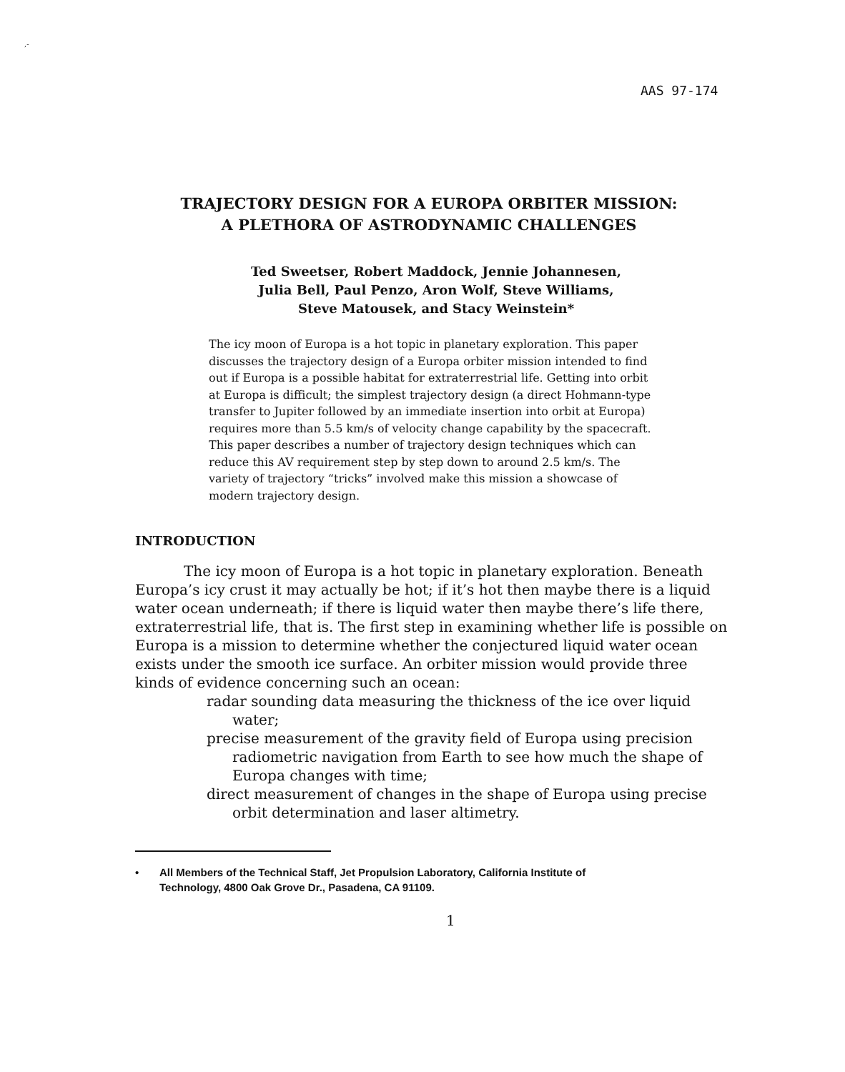,-
AAS 97-174
TRAJECTORY DESIGN FOR A EUROPA ORBITER MISSION:
A PLETHORA OF ASTRODYNAMIC CHALLENGES
Ted Sweetser, Robert Maddock, Jennie Johannesen,
Julia Bell, Paul Penzo, Aron Wolf, Steve Williams,
Steve Matousek, and Stacy Weinstein*
The icy moon of Europa is a hot topic in planetary exploration. This paper discusses the trajectory design of a Europa orbiter mission intended to find out if Europa is a possible habitat for extraterrestrial life. Getting into orbit at Europa is difficult; the simplest trajectory design (a direct Hohmann-type transfer to Jupiter followed by an immediate insertion into orbit at Europa) requires more than 5.5 km/s of velocity change capability by the spacecraft. This paper describes a number of trajectory design techniques which can reduce this AV requirement step by step down to around 2.5 km/s. The variety of trajectory “tricks” involved make this mission a showcase of modern trajectory design.
INTRODUCTION
The icy moon of Europa is a hot topic in planetary exploration. Beneath Europa’s icy crust it may actually be hot; if it’s hot then maybe there is a liquid water ocean underneath; if there is liquid water then maybe there’s life there, extraterrestrial life, that is. The first step in examining whether life is possible on Europa is a mission to determine whether the conjectured liquid water ocean exists under the smooth ice surface. An orbiter mission would provide three kinds of evidence concerning such an ocean:
radar sounding data measuring the thickness of the ice over liquid water;
precise measurement of the gravity field of Europa using precision radiometric navigation from Earth to see how much the shape of Europa changes with time;
direct measurement of changes in the shape of Europa using precise orbit determination and laser altimetry.
• All Members of the Technical Staff, Jet Propulsion Laboratory, California Institute of
Technology, 4800 Oak Grove Dr., Pasadena, CA 91109.
1